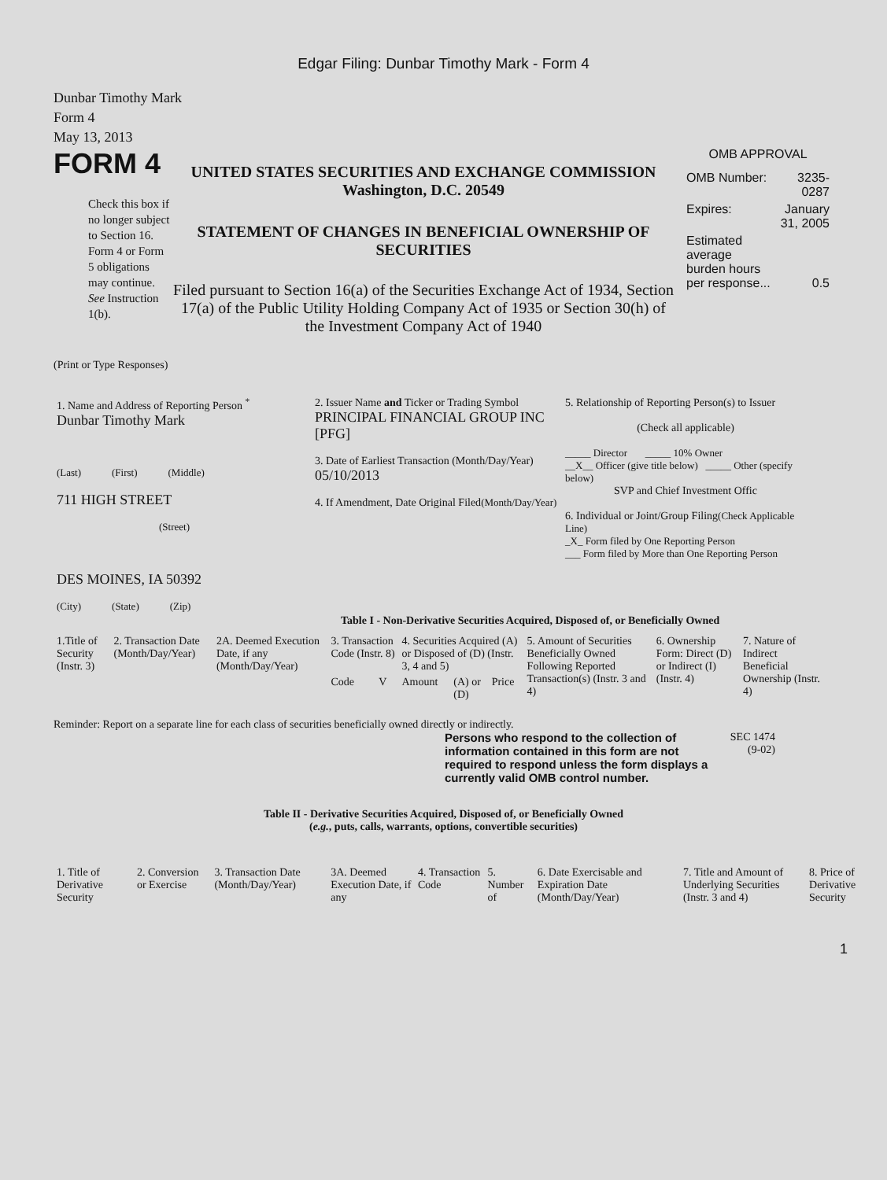Edgar Filing: Dunbar Timothy Mark - Form 4
Dunbar Timothy Mark
Form 4
May 13, 2013
FORM 4
Check this box if no longer subject to Section 16. Form 4 or Form 5 obligations may continue. See Instruction 1(b).
UNITED STATES SECURITIES AND EXCHANGE COMMISSION
Washington, D.C. 20549
STATEMENT OF CHANGES IN BENEFICIAL OWNERSHIP OF SECURITIES
Filed pursuant to Section 16(a) of the Securities Exchange Act of 1934, Section 17(a) of the Public Utility Holding Company Act of 1935 or Section 30(h) of the Investment Company Act of 1940
OMB APPROVAL
| OMB Number: | 3235-0287 |
| Expires: | January 31, 2005 |
| Estimated average burden hours per response... | 0.5 |
(Print or Type Responses)
| 1. Name and Address of Reporting Person <sup>*</sup> Dunbar Timothy Mark (Last) (First) (Middle) 711 HIGH STREET (Street) DES MOINES, IA 50392 (City) (State) (Zip) | 2. Issuer Name and Ticker or Trading Symbol PRINCIPAL FINANCIAL GROUP INC [PFG] 3. Date of Earliest Transaction (Month/Day/Year) 05/10/2013 4. If Amendment, Date Original Filed (Month/Day/Year) | 5. Relationship of Reporting Person(s) to Issuer (Check all applicable) _____ Director _____ 10% Owner __X__ Officer (give title below) _____ Other (specify below) SVP and Chief Investment Offic 6. Individual or Joint/Group Filing (Check Applicable Line) _X_ Form filed by One Reporting Person ___ Form filed by More than One Reporting Person |
Table I - Non-Derivative Securities Acquired, Disposed of, or Beneficially Owned
| 1.Title of Security (Instr. 3) | 2. Transaction Date (Month/Day/Year) | 2A. Deemed Execution Date, if any (Month/Day/Year) | 3. Transaction Code (Instr. 8) | | 4. Securities Acquired (A) or Disposed of (D) (Instr. 3, 4 and 5) | | | 5. Amount of Securities Beneficially Owned Following Reported Transaction(s) (Instr. 3 and 4) | 6. Ownership Form: Direct (D) or Indirect (I) (Instr. 4) | 7. Nature of Indirect Beneficial Ownership (Instr. 4) |
| --- | --- | --- | --- | --- | --- | --- | --- | --- | --- | --- |
| | | | Code | V | Amount | (A) or (D) | Price | | | |
Reminder: Report on a separate line for each class of securities beneficially owned directly or indirectly.
Persons who respond to the collection of information contained in this form are not required to respond unless the form displays a currently valid OMB control number.
SEC 1474
(9-02)
Table II - Derivative Securities Acquired, Disposed of, or Beneficially Owned
(e.g., puts, calls, warrants, options, convertible securities)
| 1. Title of Derivative Security | 2. Conversion or Exercise | 3. Transaction Date (Month/Day/Year) | 3A. Deemed Execution Date, if any | 4. Transaction Code | 5. Number of | 6. Date Exercisable and Expiration Date (Month/Day/Year) | 7. Title and Amount of Underlying Securities (Instr. 3 and 4) | 8. Price of Derivative Security |
| --- | --- | --- | --- | --- | --- | --- | --- | --- |
1